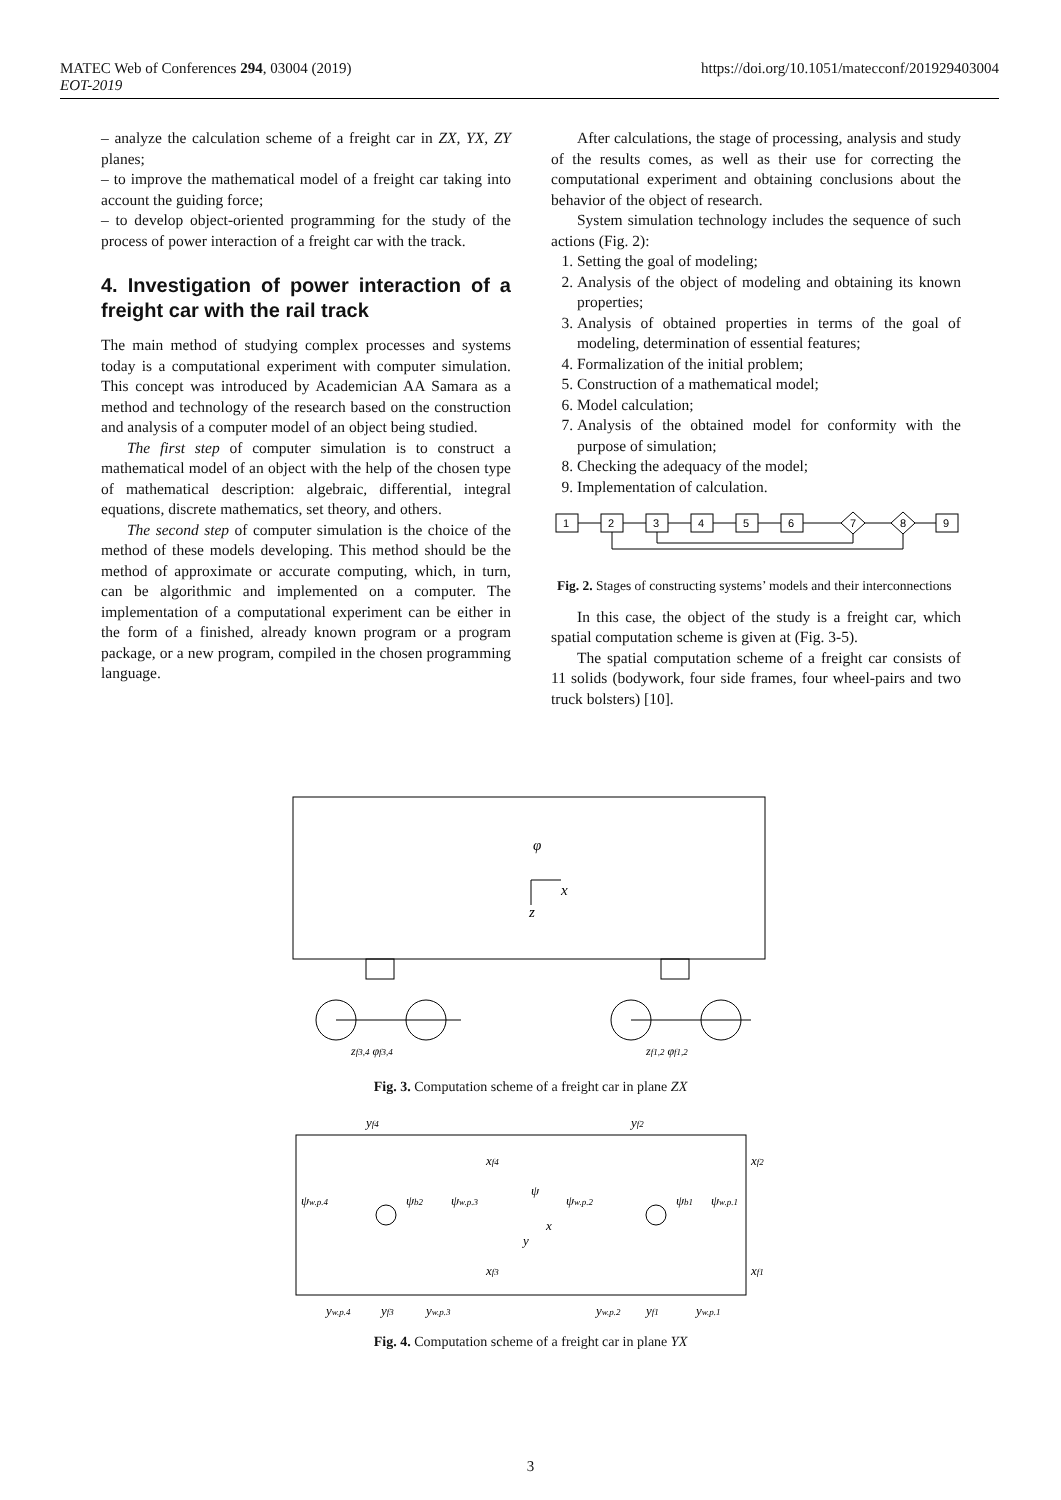MATEC Web of Conferences 294, 03004 (2019)
EOT-2019 https://doi.org/10.1051/matecconf/201929403004
– analyze the calculation scheme of a freight car in ZX, YX, ZY planes;
– to improve the mathematical model of a freight car taking into account the guiding force;
– to develop object-oriented programming for the study of the process of power interaction of a freight car with the track.
4. Investigation of power interaction of a freight car with the rail track
The main method of studying complex processes and systems today is a computational experiment with computer simulation. This concept was introduced by Academician AA Samara as a method and technology of the research based on the construction and analysis of a computer model of an object being studied.
The first step of computer simulation is to construct a mathematical model of an object with the help of the chosen type of mathematical description: algebraic, differential, integral equations, discrete mathematics, set theory, and others.
The second step of computer simulation is the choice of the method of these models developing. This method should be the method of approximate or accurate computing, which, in turn, can be algorithmic and implemented on a computer. The implementation of a computational experiment can be either in the form of a finished, already known program or a program package, or a new program, compiled in the chosen programming language.
After calculations, the stage of processing, analysis and study of the results comes, as well as their use for correcting the computational experiment and obtaining conclusions about the behavior of the object of research.
System simulation technology includes the sequence of such actions (Fig. 2):
1. Setting the goal of modeling;
2. Analysis of the object of modeling and obtaining its known properties;
3. Analysis of obtained properties in terms of the goal of modeling, determination of essential features;
4. Formalization of the initial problem;
5. Construction of a mathematical model;
6. Model calculation;
7. Analysis of the obtained model for conformity with the purpose of simulation;
8. Checking the adequacy of the model;
9. Implementation of calculation.
1
2
3
4
5
6
7
8
9
Fig. 2. Stages of constructing systems’ models and their interconnections
In this case, the object of the study is a freight car, which spatial computation scheme is given at (Fig. 3-5).
The spatial computation scheme of a freight car consists of 11 solids (bodywork, four side frames, four wheel-pairs and two truck bolsters) [10].
φ
x
z
zf3,4 φf3,4
zf1,2 φf1,2
Fig. 3. Computation scheme of a freight car in plane ZX
yf4
yf2
xf4
xf2
ψw.p.4
ψb2
ψw.p.3
ψ
x
y
ψw.p.2
ψb1
ψw.p.1
xf3
xf1
yw.p.4
yf3
yw.p.3
yw.p.2
yf1
yw.p.1
Fig. 4. Computation scheme of a freight car in plane YX
3